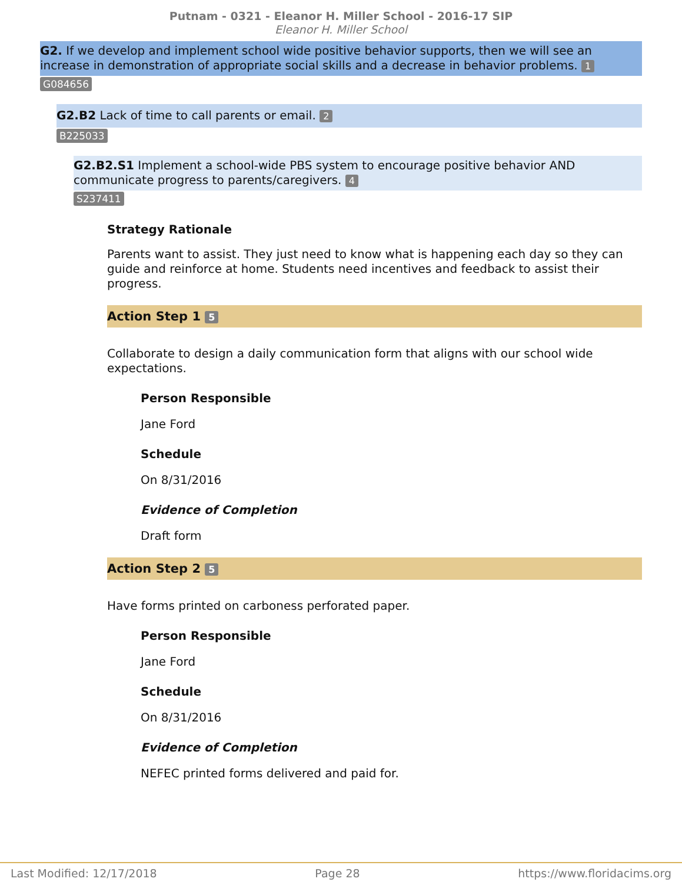Putnam - 0321 - Eleanor H. Miller School - 2016-17 SIP
Eleanor H. Miller School
G2. If we develop and implement school wide positive behavior supports, then we will see an increase in demonstration of appropriate social skills and a decrease in behavior problems. 1
G084656
G2.B2 Lack of time to call parents or email. 2
B225033
G2.B2.S1 Implement a school-wide PBS system to encourage positive behavior AND communicate progress to parents/caregivers. 4
S237411
Strategy Rationale
Parents want to assist. They just need to know what is happening each day so they can guide and reinforce at home. Students need incentives and feedback to assist their progress.
Action Step 1 5
Collaborate to design a daily communication form that aligns with our school wide expectations.
Person Responsible
Jane Ford
Schedule
On 8/31/2016
Evidence of Completion
Draft form
Action Step 2 5
Have forms printed on carboness perforated paper.
Person Responsible
Jane Ford
Schedule
On 8/31/2016
Evidence of Completion
NEFEC printed forms delivered and paid for.
Last Modified: 12/17/2018 Page 28 https://www.floridacims.org